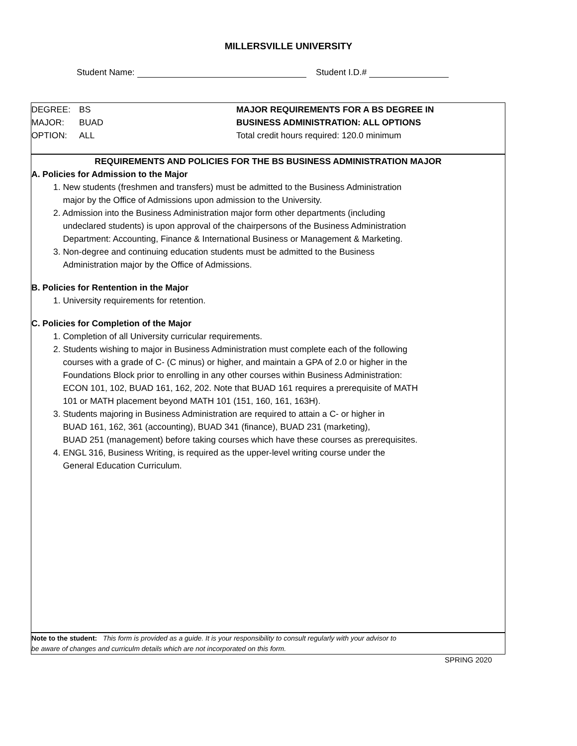MILLERSVILLE UNIVERSITY
Student Name: Student I.D.#
DEGREE: BS
MAJOR: BUAD
OPTION: ALL
MAJOR REQUIREMENTS FOR A BS DEGREE IN
BUSINESS ADMINISTRATION: ALL OPTIONS
Total credit hours required: 120.0 minimum
REQUIREMENTS AND POLICIES FOR THE BS BUSINESS ADMINISTRATION MAJOR
A. Policies for Admission to the Major
1. New students (freshmen and transfers) must be admitted to the Business Administration
major by the Office of Admissions upon admission to the University.
2. Admission into the Business Administration major form other departments (including
undeclared students) is upon approval of the chairpersons of the Business Administration
Department: Accounting, Finance & International Business or Management & Marketing.
3. Non-degree and continuing education students must be admitted to the Business
Administration major by the Office of Admissions.
B. Policies for Rentention in the Major
1. University requirements for retention.
C. Policies for Completion of the Major
1. Completion of all University curricular requirements.
2. Students wishing to major in Business Administration must complete each of the following
courses with a grade of C- (C minus) or higher, and maintain a GPA of 2.0 or higher in the
Foundations Block prior to enrolling in any other courses within Business Administration:
ECON 101, 102, BUAD 161, 162, 202. Note that BUAD 161 requires a prerequisite of MATH
101 or MATH placement beyond MATH 101 (151, 160, 161, 163H).
3. Students majoring in Business Administration are required to attain a C- or higher in
BUAD 161, 162, 361 (accounting), BUAD 341 (finance), BUAD 231 (marketing),
BUAD 251 (management) before taking courses which have these courses as prerequisites.
4. ENGL 316, Business Writing, is required as the upper-level writing course under the
General Education Curriculum.
Note to the student: This form is provided as a guide. It is your responsibility to consult regularly with your advisor to
be aware of changes and curriculm details which are not incorporated on this form.
SPRING 2020